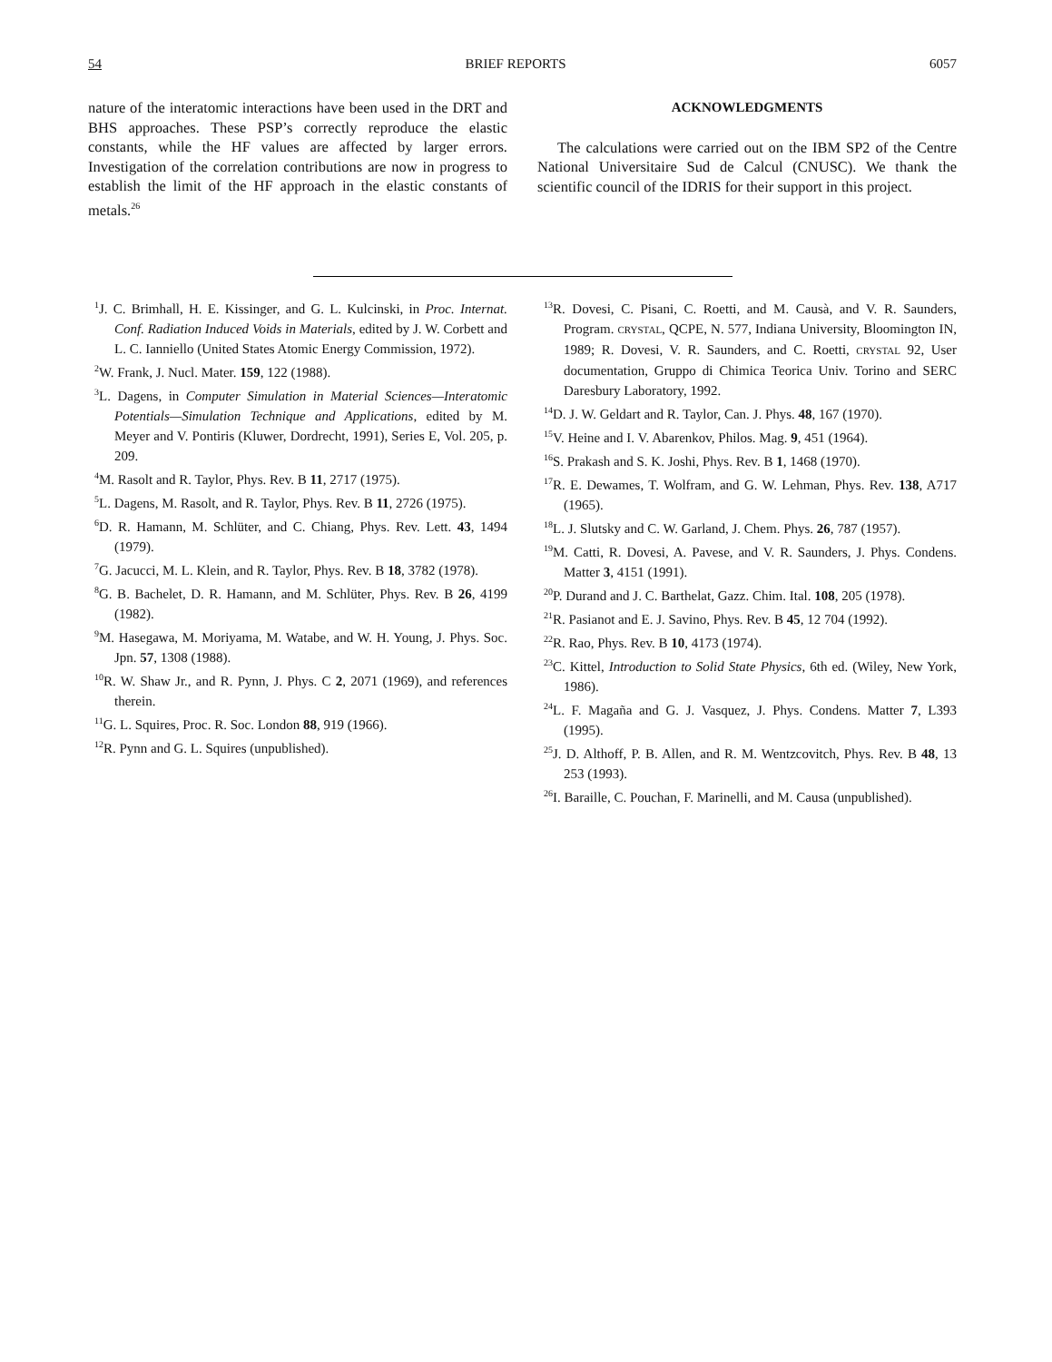54 BRIEF REPORTS 6057
nature of the interatomic interactions have been used in the DRT and BHS approaches. These PSP’s correctly reproduce the elastic constants, while the HF values are affected by larger errors. Investigation of the correlation contributions are now in progress to establish the limit of the HF approach in the elastic constants of metals.<sup>26</sup>
ACKNOWLEDGMENTS
The calculations were carried out on the IBM SP2 of the Centre National Universitaire Sud de Calcul (CNUSC). We thank the scientific council of the IDRIS for their support in this project.
<sup>1</sup> J. C. Brimhall, H. E. Kissinger, and G. L. Kulcinski, in Proc. Internat. Conf. Radiation Induced Voids in Materials, edited by J. W. Corbett and L. C. Ianniello (United States Atomic Energy Commission, 1972).
<sup>2</sup> W. Frank, J. Nucl. Mater. 159, 122 (1988).
<sup>3</sup> L. Dagens, in Computer Simulation in Material Sciences—Interatomic Potentials—Simulation Technique and Applications, edited by M. Meyer and V. Pontiris (Kluwer, Dordrecht, 1991), Series E, Vol. 205, p. 209.
<sup>4</sup> M. Rasolt and R. Taylor, Phys. Rev. B 11, 2717 (1975).
<sup>5</sup> L. Dagens, M. Rasolt, and R. Taylor, Phys. Rev. B 11, 2726 (1975).
<sup>6</sup> D. R. Hamann, M. Schlüter, and C. Chiang, Phys. Rev. Lett. 43, 1494 (1979).
<sup>7</sup> G. Jacucci, M. L. Klein, and R. Taylor, Phys. Rev. B 18, 3782 (1978).
<sup>8</sup> G. B. Bachelet, D. R. Hamann, and M. Schlüter, Phys. Rev. B 26, 4199 (1982).
<sup>9</sup> M. Hasegawa, M. Moriyama, M. Watabe, and W. H. Young, J. Phys. Soc. Jpn. 57, 1308 (1988).
<sup>10</sup> R. W. Shaw Jr., and R. Pynn, J. Phys. C 2, 2071 (1969), and references therein.
<sup>11</sup> G. L. Squires, Proc. R. Soc. London 88, 919 (1966).
<sup>12</sup> R. Pynn and G. L. Squires (unpublished).
<sup>13</sup> R. Dovesi, C. Pisani, C. Roetti, and M. Causà, and V. R. Saunders, Program. CRYSTAL, QCPE, N. 577, Indiana University, Bloomington IN, 1989; R. Dovesi, V. R. Saunders, and C. Roetti, CRYSTAL 92, User documentation, Gruppo di Chimica Teorica Univ. Torino and SERC Daresbury Laboratory, 1992.
<sup>14</sup> D. J. W. Geldart and R. Taylor, Can. J. Phys. 48, 167 (1970).
<sup>15</sup> V. Heine and I. V. Abarenkov, Philos. Mag. 9, 451 (1964).
<sup>16</sup>S. Prakash and S. K. Joshi, Phys. Rev. B 1, 1468 (1970).
<sup>17</sup> R. E. Dewames, T. Wolfram, and G. W. Lehman, Phys. Rev. 138, A717 (1965).
<sup>18</sup> L. J. Slutsky and C. W. Garland, J. Chem. Phys. 26, 787 (1957).
<sup>19</sup> M. Catti, R. Dovesi, A. Pavese, and V. R. Saunders, J. Phys. Condens. Matter 3, 4151 (1991).
<sup>20</sup>P. Durand and J. C. Barthelat, Gazz. Chim. Ital. 108, 205 (1978).
<sup>21</sup> R. Pasianot and E. J. Savino, Phys. Rev. B 45, 12 704 (1992).
<sup>22</sup> R. Rao, Phys. Rev. B 10, 4173 (1974).
<sup>23</sup>C. Kittel, Introduction to Solid State Physics, 6th ed. (Wiley, New York, 1986).
<sup>24</sup> L. F. Magaña and G. J. Vasquez, J. Phys. Condens. Matter 7, L393 (1995).
<sup>25</sup> J. D. Althoff, P. B. Allen, and R. M. Wentzcovitch, Phys. Rev. B 48, 13 253 (1993).
<sup>26</sup> I. Baraille, C. Pouchan, F. Marinelli, and M. Causa (unpublished).